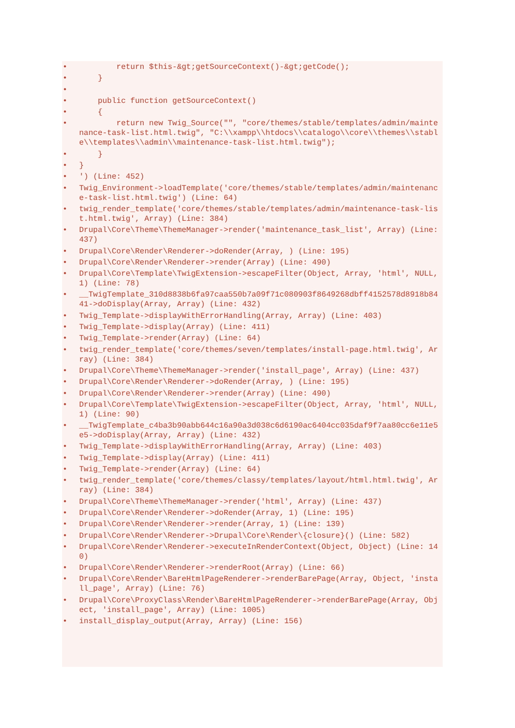• return $this-&gt;getSourceContext()-&gt;getCode();
• }
•
• public function getSourceContext()
• {
• return new Twig_Source("", "core/themes/stable/templates/admin/maintenance-task-list.html.twig", "C:\\xampp\\htdocs\\catalogo\\core\\themes\\stable\\templates\\admin\\maintenance-task-list.html.twig");
• }
• }
• ') (Line: 452)
• Twig_Environment->loadTemplate('core/themes/stable/templates/admin/maintenance-task-list.html.twig') (Line: 64)
• twig_render_template('core/themes/stable/templates/admin/maintenance-task-list.html.twig', Array) (Line: 384)
• Drupal\Core\Theme\ThemeManager->render('maintenance_task_list', Array) (Line: 437)
• Drupal\Core\Render\Renderer->doRender(Array, ) (Line: 195)
• Drupal\Core\Render\Renderer->render(Array) (Line: 490)
• Drupal\Core\Template\TwigExtension->escapeFilter(Object, Array, 'html', NULL, 1) (Line: 78)
• __TwigTemplate_310d8838b6fa97caa550b7a09f71c080903f8649268dbff4152578d8918b8441->doDisplay(Array, Array) (Line: 432)
• Twig_Template->displayWithErrorHandling(Array, Array) (Line: 403)
• Twig_Template->display(Array) (Line: 411)
• Twig_Template->render(Array) (Line: 64)
• twig_render_template('core/themes/seven/templates/install-page.html.twig', Array) (Line: 384)
• Drupal\Core\Theme\ThemeManager->render('install_page', Array) (Line: 437)
• Drupal\Core\Render\Renderer->doRender(Array, ) (Line: 195)
• Drupal\Core\Render\Renderer->render(Array) (Line: 490)
• Drupal\Core\Template\TwigExtension->escapeFilter(Object, Array, 'html', NULL, 1) (Line: 90)
• __TwigTemplate_c4ba3b90abb644c16a90a3d038c6d6190ac6404cc035daf9f7aa80cc6e11e5e5->doDisplay(Array, Array) (Line: 432)
• Twig_Template->displayWithErrorHandling(Array, Array) (Line: 403)
• Twig_Template->display(Array) (Line: 411)
• Twig_Template->render(Array) (Line: 64)
• twig_render_template('core/themes/classy/templates/layout/html.html.twig', Array) (Line: 384)
• Drupal\Core\Theme\ThemeManager->render('html', Array) (Line: 437)
• Drupal\Core\Render\Renderer->doRender(Array, 1) (Line: 195)
• Drupal\Core\Render\Renderer->render(Array, 1) (Line: 139)
• Drupal\Core\Render\Renderer->Drupal\Core\Render\{closure}() (Line: 582)
• Drupal\Core\Render\Renderer->executeInRenderContext(Object, Object) (Line: 140)
• Drupal\Core\Render\Renderer->renderRoot(Array) (Line: 66)
• Drupal\Core\Render\BareHtmlPageRenderer->renderBarePage(Array, Object, 'install_page', Array) (Line: 76)
• Drupal\Core\ProxyClass\Render\BareHtmlPageRenderer->renderBarePage(Array, Object, 'install_page', Array) (Line: 1005)
• install_display_output(Array, Array) (Line: 156)